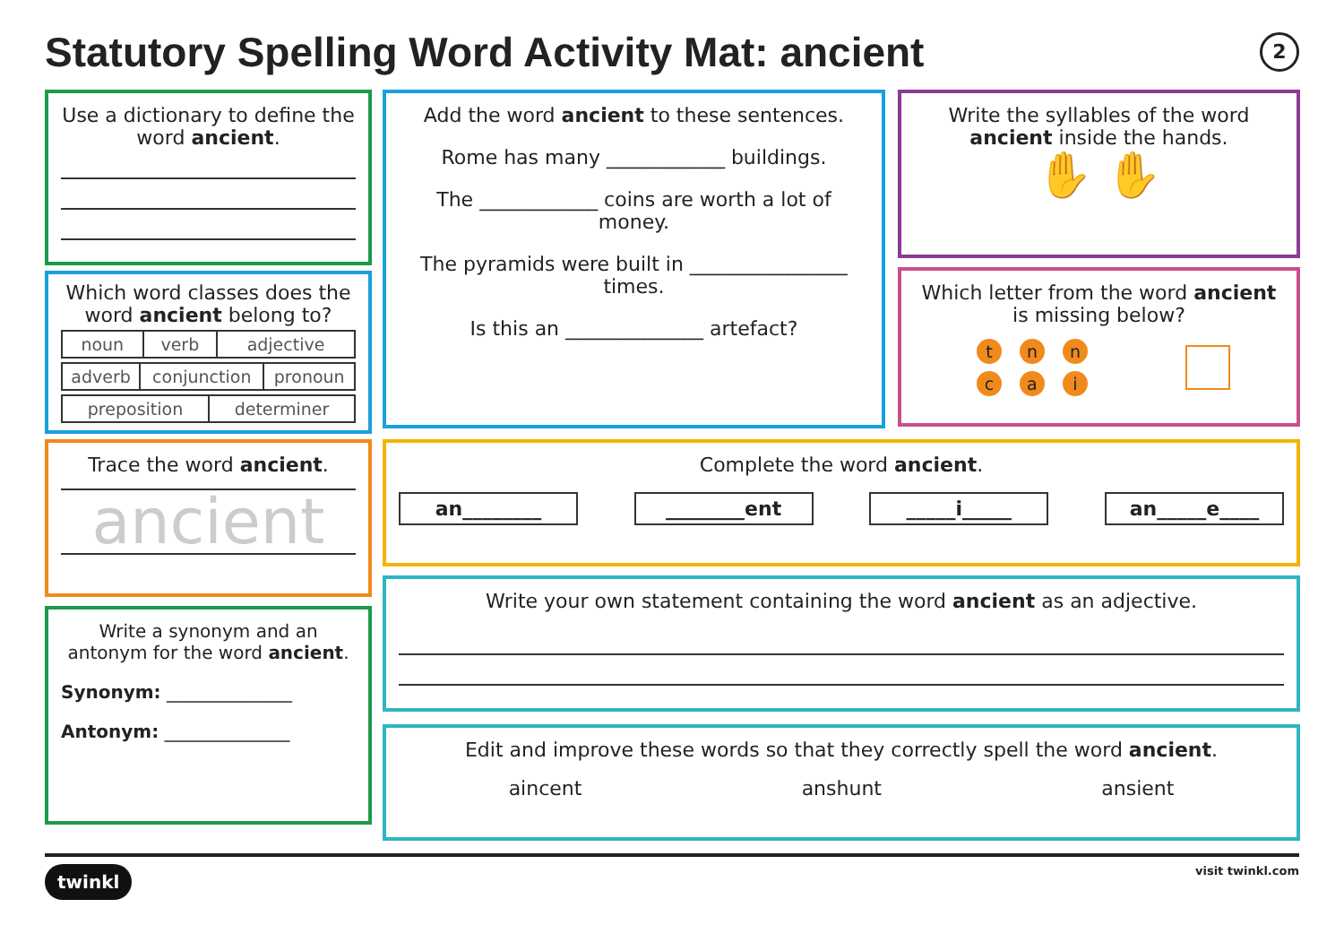Statutory Spelling Word Activity Mat: ancient
2
Use a dictionary to define the word ancient.
Which word classes does the word ancient belong to?
| noun | verb | adjective |
| adverb | conjunction | pronoun |
| preposition | determiner |
Trace the word ancient.
ancient
Write a synonym and an antonym for the word ancient.
Synonym: ______________
Antonym: ______________
Add the word ancient to these sentences.
Rome has many ____________ buildings.
The ____________ coins are worth a lot of money.
The pyramids were built in ________________ times.
Is this an ______________ artefact?
Write the syllables of the word ancient inside the hands.
✋ ✋
Which letter from the word ancient is missing below?
tn n
ca i
Complete the word ancient.
an________ ________ent _____i_____ an_____e____
Write your own statement containing the word ancient as an adjective.
Edit and improve these words so that they correctly spell the word ancient.
aincent anshunt ansient
twinkl visit twinkl.com